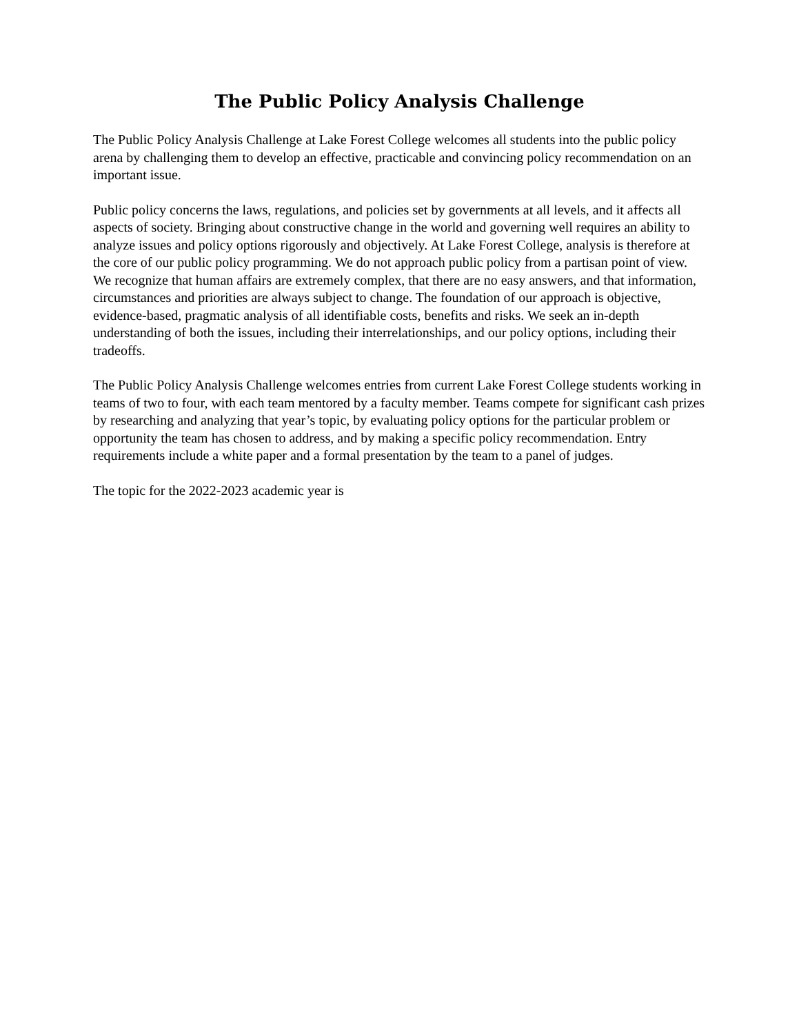The Public Policy Analysis Challenge
The Public Policy Analysis Challenge at Lake Forest College welcomes all students into the public policy arena by challenging them to develop an effective, practicable and convincing policy recommendation on an important issue.
Public policy concerns the laws, regulations, and policies set by governments at all levels, and it affects all aspects of society. Bringing about constructive change in the world and governing well requires an ability to analyze issues and policy options rigorously and objectively. At Lake Forest College, analysis is therefore at the core of our public policy programming. We do not approach public policy from a partisan point of view. We recognize that human affairs are extremely complex, that there are no easy answers, and that information, circumstances and priorities are always subject to change. The foundation of our approach is objective, evidence-based, pragmatic analysis of all identifiable costs, benefits and risks. We seek an in-depth understanding of both the issues, including their interrelationships, and our policy options, including their tradeoffs.
The Public Policy Analysis Challenge welcomes entries from current Lake Forest College students working in teams of two to four, with each team mentored by a faculty member. Teams compete for significant cash prizes by researching and analyzing that year’s topic, by evaluating policy options for the particular problem or opportunity the team has chosen to address, and by making a specific policy recommendation. Entry requirements include a white paper and a formal presentation by the team to a panel of judges.
The topic for the 2022-2023 academic year is